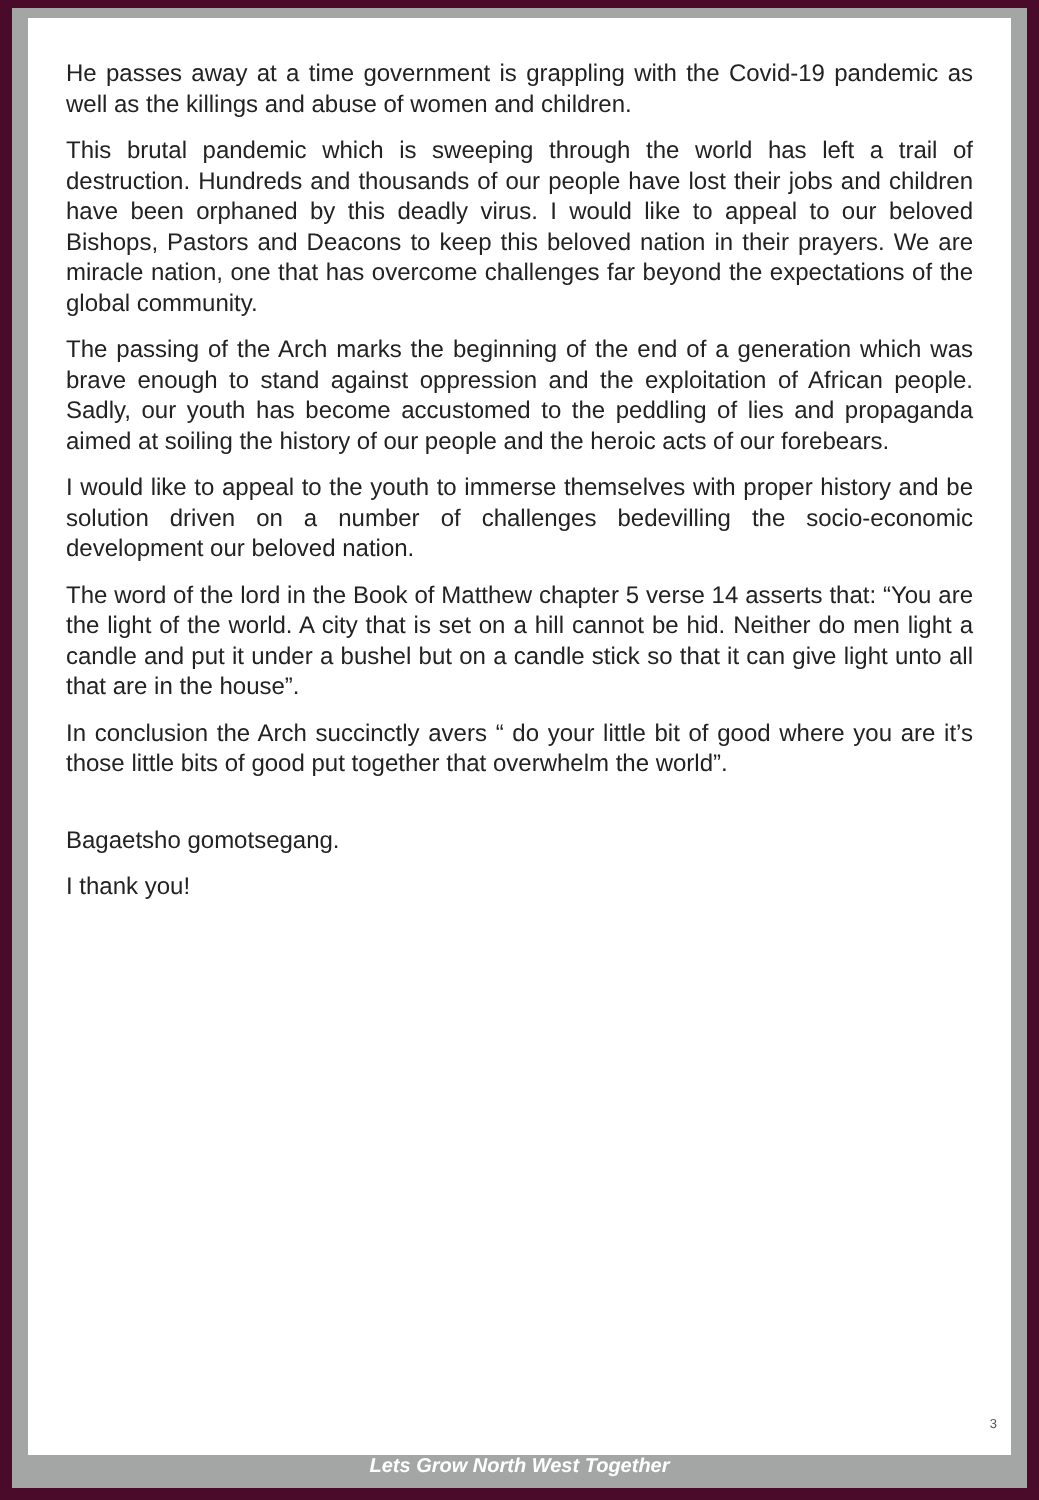He passes away at a time government is grappling with the Covid-19 pandemic as well as the killings and abuse of women and children.
This brutal pandemic which is sweeping through the world has left a trail of destruction. Hundreds and thousands of our people have lost their jobs and children have been orphaned by this deadly virus. I would like to appeal to our beloved Bishops, Pastors and Deacons to keep this beloved nation in their prayers. We are miracle nation, one that has overcome challenges far beyond the expectations of the global community.
The passing of the Arch marks the beginning of the end of a generation which was brave enough to stand against oppression and the exploitation of African people. Sadly, our youth has become accustomed to the peddling of lies and propaganda aimed at soiling the history of our people and the heroic acts of our forebears.
I would like to appeal to the youth to immerse themselves with proper history and be solution driven on a number of challenges bedevilling the socio-economic development our beloved nation.
The word of the lord in the Book of Matthew chapter 5 verse 14 asserts that: “You are the light of the world. A city that is set on a hill cannot be hid. Neither do men light a candle and put it under a bushel but on a candle stick so that it can give light unto all that are in the house”.
In conclusion the Arch succinctly avers “ do your little bit of good where you are it’s those little bits of good put together that overwhelm the world”.
Bagaetsho gomotsegang.
I thank you!
3
Lets Grow North West Together